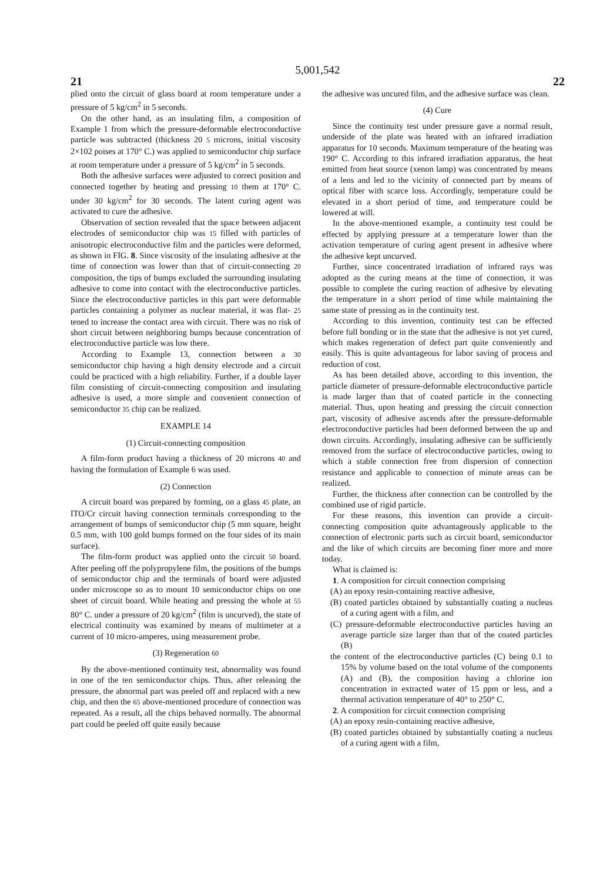21 5,001,542 22
plied onto the circuit of glass board at room temperature under a pressure of 5 kg/cm<sup>2</sup> in 5 seconds.
On the other hand, as an insulating film, a composition of Example 1 from which the pressure-deformable electroconductive particle was subtracted (thickness 20 5 microns, initial viscosity 2×102 poises at 170° C.) was applied to semiconductor chip surface at room temperature under a pressure of 5 kg/cm<sup>2</sup> in 5 seconds.
Both the adhesive surfaces were adjusted to correct position and connected together by heating and pressing 10 them at 170° C. under 30 kg/cm<sup>2</sup> for 30 seconds. The latent curing agent was activated to cure the adhesive.
Observation of section revealed that the space between adjacent electrodes of semiconductor chip was 15 filled with particles of anisotropic electroconductive film and the particles were deformed, as shown in FIG. 8. Since viscosity of the insulating adhesive at the time of connection was lower than that of circuit-connecting 20 composition, the tips of bumps excluded the surrounding insulating adhesive to come into contact with the electroconductive particles. Since the electroconductive particles in this part were deformable particles containing a polymer as nuclear material, it was flat- 25 tened to increase the contact area with circuit. There was no risk of short circuit between neighboring bumps because concentration of electroconductive particle was low there.
According to Example 13, connection between a 30 semiconductor chip having a high density electrode and a circuit could be practiced with a high reliability. Further, if a double layer film consisting of circuit-connecting composition and insulating adhesive is used, a more simple and convenient connection of semiconductor 35 chip can be realized.
EXAMPLE 14
(1) Circuit-connecting composition
A film-form product having a thickness of 20 microns 40 and having the formulation of Example 6 was used.
(2) Connection
A circuit board was prepared by forming, on a glass 45 plate, an ITO/Cr circuit having connection terminals corresponding to the arrangement of bumps of semiconductor chip (5 mm square, height 0.5 mm, with 100 gold bumps formed on the four sides of its main surface).
The film-form product was applied onto the circuit 50 board. After peeling off the polypropylene film, the positions of the bumps of semiconductor chip and the terminals of board were adjusted under microscope so as to mount 10 semiconductor chips on one sheet of circuit board. While heating and pressing the whole at 55 80° C. under a pressure of 20 kg/cm<sup>2</sup> (film is uncurved), the state of electrical continuity was examined by means of multimeter at a current of 10 micro-amperes, using measurement probe.
(3) Regeneration 60
By the above-mentioned continuity test, abnormality was found in one of the ten semiconductor chips. Thus, after releasing the pressure, the abnormal part was peeled off and replaced with a new chip, and then the 65 above-mentioned procedure of connection was repeated. As a result, all the chips behaved normally. The abnormal part could be peeled off quite easily because
the adhesive was uncured film, and the adhesive surface was clean.
(4) Cure
Since the continuity test under pressure gave a normal result, underside of the plate was heated with an infrared irradiation apparatus for 10 seconds. Maximum temperature of the heating was 190° C. According to this infrared irradiation apparatus, the heat emitted from heat source (xenon lamp) was concentrated by means of a lens and led to the vicinity of connected part by means of optical fiber with scarce loss. Accordingly, temperature could be elevated in a short period of time, and temperature could be lowered at will.
In the above-mentioned example, a continuity test could be effected by applying pressure at a temperature lower than the activation temperature of curing agent present in adhesive where the adhesive kept uncurved.
Further, since concentrated irradiation of infrared rays was adopted as the curing means at the time of connection, it was possible to complete the curing reaction of adhesive by elevating the temperature in a short period of time while maintaining the same state of pressing as in the continuity test.
According to this invention, continuity test can be effected before full bonding or in the state that the adhesive is not yet cured, which makes regeneration of defect part quite conveniently and easily. This is quite advantageous for labor saving of process and reduction of cost.
As has been detailed above, according to this invention, the particle diameter of pressure-deformable electroconductive particle is made larger than that of coated particle in the connecting material. Thus, upon heating and pressing the circuit connection part, viscosity of adhesive ascends after the pressure-deformable electroconductive particles had been deformed between the up and down circuits. Accordingly, insulating adhesive can be sufficiently removed from the surface of electroconductive particles, owing to which a stable connection free from dispersion of connection resistance and applicable to connection of minute areas can be realized.
Further, the thickness after connection can be controlled by the combined use of rigid particle.
For these reasons, this invention can provide a circuit-connecting composition quite advantageously applicable to the connection of electronic parts such as circuit board, semiconductor and the like of which circuits are becoming finer more and more today.
What is claimed is:
1. A composition for circuit connection comprising
(A) an epoxy resin-containing reactive adhesive,
(B) coated particles obtained by substantially coating a nucleus of a curing agent with a film, and
(C) pressure-deformable electroconductive particles having an average particle size larger than that of the coated particles (B)
the content of the electroconductive particles (C) being 0.1 to 15% by volume based on the total volume of the components (A) and (B), the composition having a chlorine ion concentration in extracted water of 15 ppm or less, and a thermal activation temperature of 40° to 250° C.
2. A composition for circuit connection comprising
(A) an epoxy resin-containing reactive adhesive,
(B) coated particles obtained by substantially coating a nucleus of a curing agent with a film,